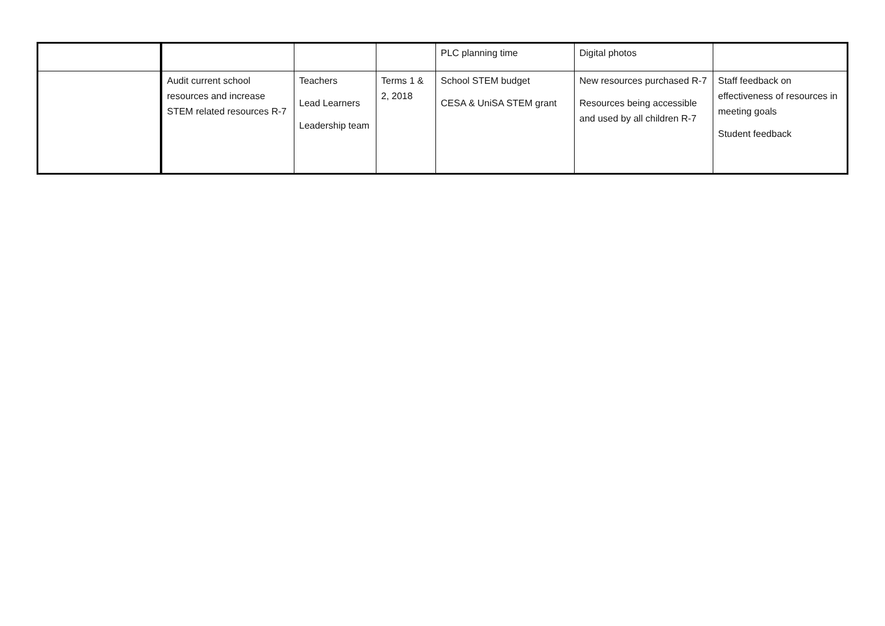| | | | | PLC planning time | Digital photos | |
| | Audit current school resources and increase STEM related resources R-7 | Teachers Lead Learners Leadership team | Terms 1 & 2, 2018 | School STEM budget CESA & UniSA STEM grant | New resources purchased R-7 Resources being accessible and used by all children R-7 | Staff feedback on effectiveness of resources in meeting goals Student feedback |